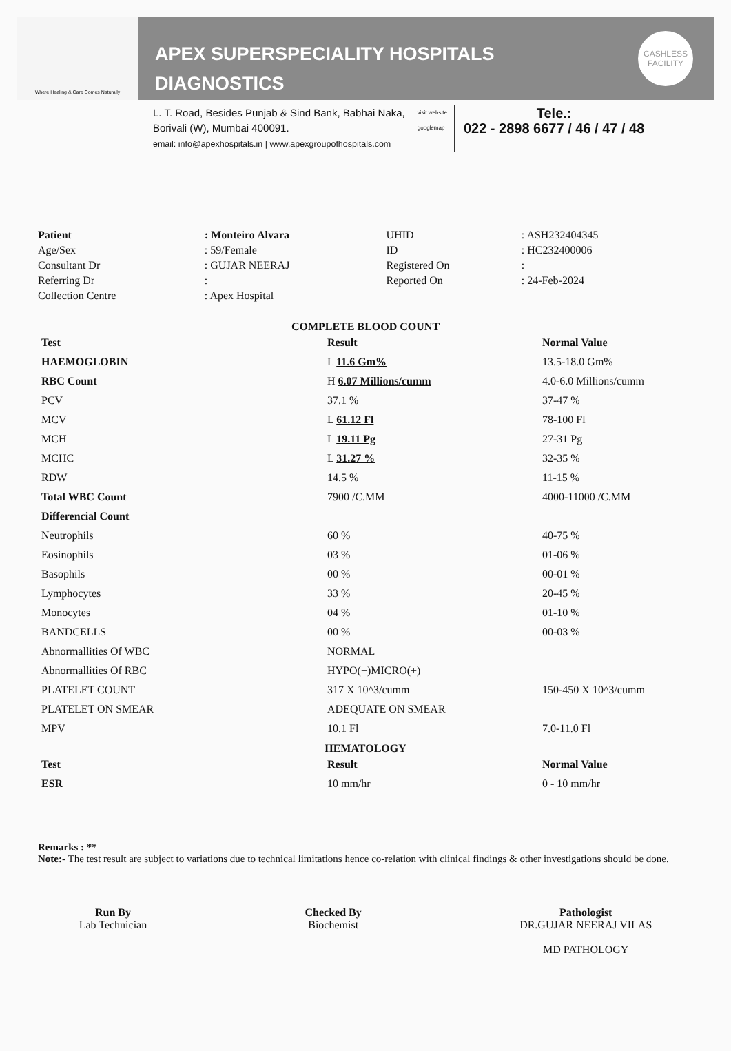Where Healing & Care Comes Naturally
APEX SUPERSPECIALITY HOSPITALS
DIAGNOSTICS
CASHLESS
FACILITY
L. T. Road, Besides Punjab & Sind Bank, Babhai Naka,
Borivali (W), Mumbai 400091.
email: info@apexhospitals.in | www.apexgroupofhospitals.com
visit website
googlemap
Tele.:
022 - 2898 6677 / 46 / 47 / 48
| Patient | : Monteiro Alvara | UHID | : ASH232404345 |
| Age/Sex | : 59/Female | ID | : HC232400006 |
| Consultant Dr | : GUJAR NEERAJ | Registered On | : |
| Referring Dr | : | Reported On | : 24-Feb-2024 |
| Collection Centre | : Apex Hospital | | |
COMPLETE BLOOD COUNT
| Test | Result | Normal Value |
| --- | --- | --- |
| HAEMOGLOBIN | L 11.6 Gm% | 13.5-18.0 Gm% |
| RBC Count | H 6.07 Millions/cumm | 4.0-6.0 Millions/cumm |
| PCV | 37.1 % | 37-47 % |
| MCV | L 61.12 Fl | 78-100 Fl |
| MCH | L 19.11 Pg | 27-31 Pg |
| MCHC | L 31.27 % | 32-35 % |
| RDW | 14.5 % | 11-15 % |
| Total WBC Count | 7900 /C.MM | 4000-11000 /C.MM |
| Differencial Count | | |
| Neutrophils | 60 % | 40-75 % |
| Eosinophils | 03 % | 01-06 % |
| Basophils | 00 % | 00-01 % |
| Lymphocytes | 33 % | 20-45 % |
| Monocytes | 04 % | 01-10 % |
| BANDCELLS | 00 % | 00-03 % |
| Abnormallities Of WBC | NORMAL | |
| Abnormallities Of RBC | HYPO(+)MICRO(+) | |
| PLATELET COUNT | 317 X 10^3/cumm | 150-450 X 10^3/cumm |
| PLATELET ON SMEAR | ADEQUATE ON SMEAR | |
| MPV | 10.1 Fl | 7.0-11.0 Fl |
HEMATOLOGY
| Test | Result | Normal Value |
| --- | --- | --- |
| ESR | 10 mm/hr | 0 - 10 mm/hr |
Remarks : **
Note:- The test result are subject to variations due to technical limitations hence co-relation with clinical findings & other investigations should be done.
Run By
Lab Technician
Checked By
Biochemist
Pathologist
DR.GUJAR NEERAJ VILAS
MD PATHOLOGY